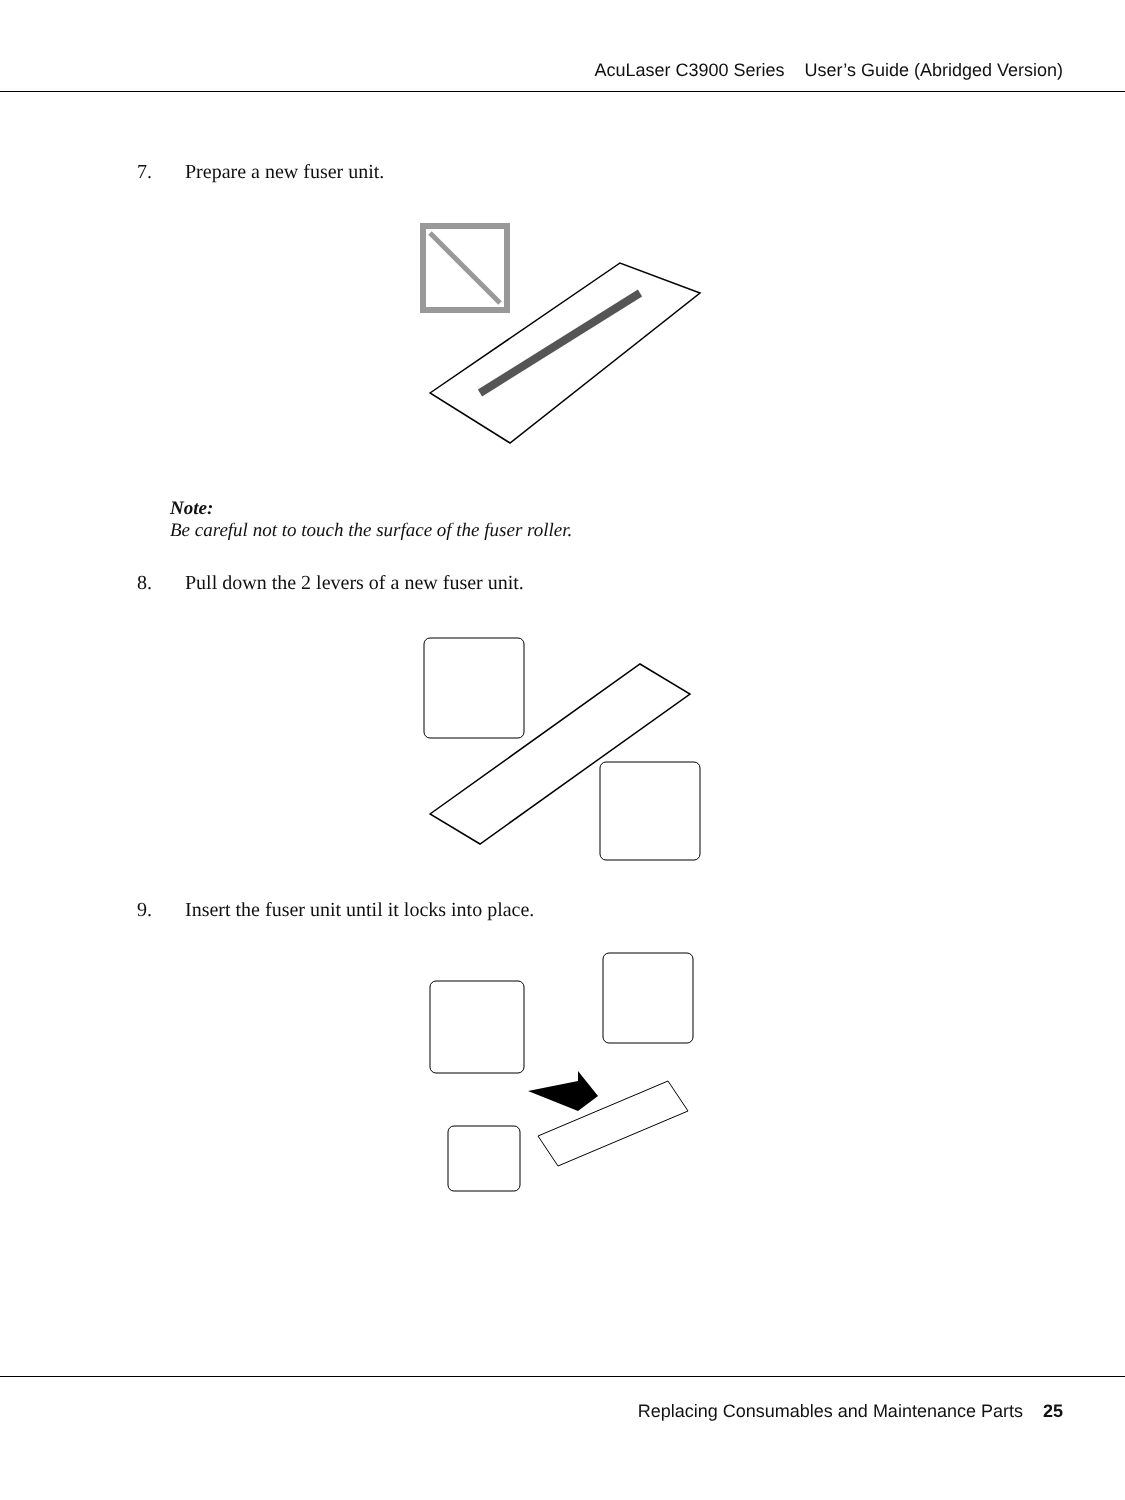AcuLaser C3900 Series User’s Guide (Abridged Version)
7. Prepare a new fuser unit.
Note:
Be careful not to touch the surface of the fuser roller.
8. Pull down the 2 levers of a new fuser unit.
9. Insert the fuser unit until it locks into place.
Replacing Consumables and Maintenance Parts 25